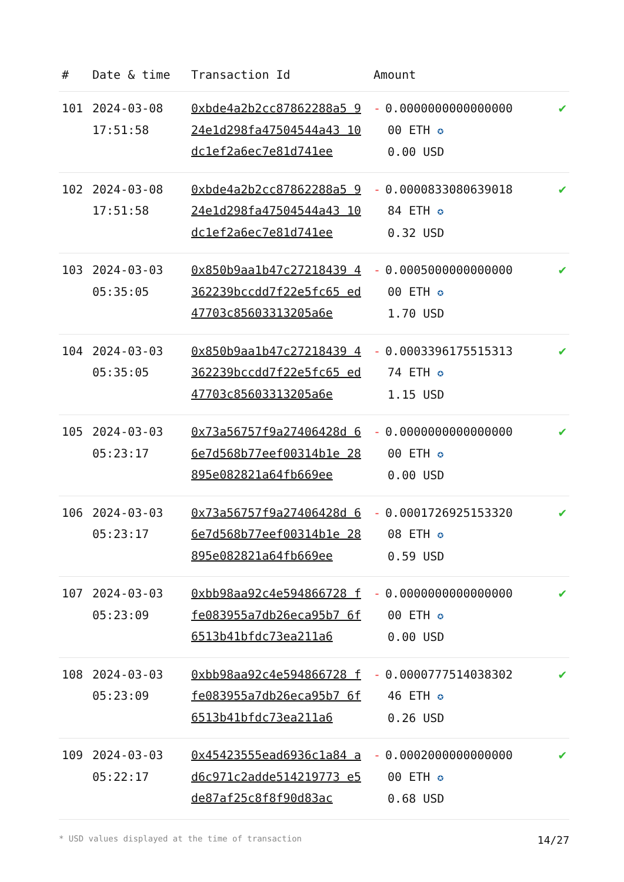| # | Date & time | Transaction Id | Amount | |
| --- | --- | --- | --- | --- |
| 101 | 2024-03-08 17:51:58 | 0xbde4a2b2cc87862288a5 924e1d298fa47504544a43 10dc1ef2a6ec7e81d741ee | - 0.0000000000000000 00 ETH ✪ 0.00 USD | ✔ |
| 102 | 2024-03-08 17:51:58 | 0xbde4a2b2cc87862288a5 924e1d298fa47504544a43 10dc1ef2a6ec7e81d741ee | - 0.0000833080639018 84 ETH ✪ 0.32 USD | ✔ |
| 103 | 2024-03-03 05:35:05 | 0x850b9aa1b47c27218439 4362239bccdd7f22e5fc65 ed47703c85603313205a6e | - 0.0005000000000000 00 ETH ✪ 1.70 USD | ✔ |
| 104 | 2024-03-03 05:35:05 | 0x850b9aa1b47c27218439 4362239bccdd7f22e5fc65 ed47703c85603313205a6e | - 0.0003396175515313 74 ETH ✪ 1.15 USD | ✔ |
| 105 | 2024-03-03 05:23:17 | 0x73a56757f9a27406428d 66e7d568b77eef00314b1e 28895e082821a64fb669ee | - 0.0000000000000000 00 ETH ✪ 0.00 USD | ✔ |
| 106 | 2024-03-03 05:23:17 | 0x73a56757f9a27406428d 66e7d568b77eef00314b1e 28895e082821a64fb669ee | - 0.0001726925153320 08 ETH ✪ 0.59 USD | ✔ |
| 107 | 2024-03-03 05:23:09 | 0xbb98aa92c4e594866728 ffe083955a7db26eca95b7 6f6513b41bfdc73ea211a6 | - 0.0000000000000000 00 ETH ✪ 0.00 USD | ✔ |
| 108 | 2024-03-03 05:23:09 | 0xbb98aa92c4e594866728 ffe083955a7db26eca95b7 6f6513b41bfdc73ea211a6 | - 0.0000777514038302 46 ETH ✪ 0.26 USD | ✔ |
| 109 | 2024-03-03 05:22:17 | 0x45423555ead6936c1a84 ad6c971c2adde514219773 e5de87af25c8f8f90d83ac | - 0.0002000000000000 00 ETH ✪ 0.68 USD | ✔ |
* USD values displayed at the time of transaction 14/27